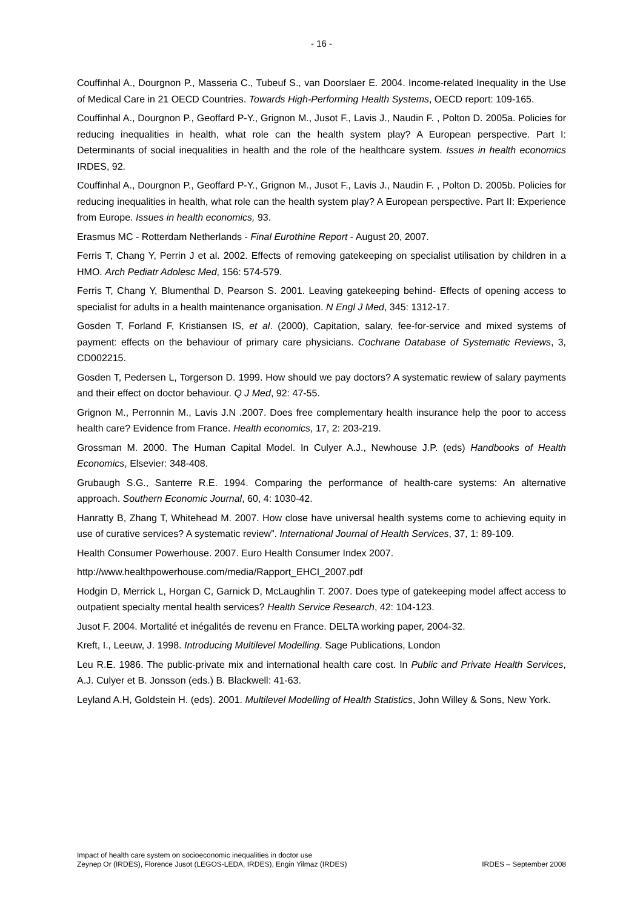- 16 -
Couffinhal A., Dourgnon P., Masseria C., Tubeuf S., van Doorslaer E. 2004. Income-related Inequality in the Use of Medical Care in 21 OECD Countries. Towards High-Performing Health Systems, OECD report: 109-165.
Couffinhal A., Dourgnon P., Geoffard P-Y., Grignon M., Jusot F., Lavis J., Naudin F. , Polton D. 2005a. Policies for reducing inequalities in health, what role can the health system play? A European perspective. Part I: Determinants of social inequalities in health and the role of the healthcare system. Issues in health economics IRDES, 92.
Couffinhal A., Dourgnon P., Geoffard P-Y., Grignon M., Jusot F., Lavis J., Naudin F. , Polton D. 2005b. Policies for reducing inequalities in health, what role can the health system play? A European perspective. Part II: Experience from Europe. Issues in health economics, 93.
Erasmus MC - Rotterdam Netherlands - Final Eurothine Report - August 20, 2007.
Ferris T, Chang Y, Perrin J et al. 2002. Effects of removing gatekeeping on specialist utilisation by children in a HMO. Arch Pediatr Adolesc Med, 156: 574-579.
Ferris T, Chang Y, Blumenthal D, Pearson S. 2001. Leaving gatekeeping behind- Effects of opening access to specialist for adults in a health maintenance organisation. N Engl J Med, 345: 1312-17.
Gosden T, Forland F, Kristiansen IS, et al. (2000), Capitation, salary, fee-for-service and mixed systems of payment: effects on the behaviour of primary care physicians. Cochrane Database of Systematic Reviews, 3, CD002215.
Gosden T, Pedersen L, Torgerson D. 1999. How should we pay doctors? A systematic rewiew of salary payments and their effect on doctor behaviour. Q J Med, 92: 47-55.
Grignon M., Perronnin M., Lavis J.N .2007. Does free complementary health insurance help the poor to access health care? Evidence from France. Health economics, 17, 2: 203-219.
Grossman M. 2000. The Human Capital Model. In Culyer A.J., Newhouse J.P. (eds) Handbooks of Health Economics, Elsevier: 348-408.
Grubaugh S.G., Santerre R.E. 1994. Comparing the performance of health-care systems: An alternative approach. Southern Economic Journal, 60, 4: 1030-42.
Hanratty B, Zhang T, Whitehead M. 2007. How close have universal health systems come to achieving equity in use of curative services? A systematic review”. International Journal of Health Services, 37, 1: 89-109.
Health Consumer Powerhouse. 2007. Euro Health Consumer Index 2007.
http://www.healthpowerhouse.com/media/Rapport_EHCI_2007.pdf
Hodgin D, Merrick L, Horgan C, Garnick D, McLaughlin T. 2007. Does type of gatekeeping model affect access to outpatient specialty mental health services? Health Service Research, 42: 104-123.
Jusot F. 2004. Mortalité et inégalités de revenu en France. DELTA working paper, 2004-32.
Kreft, I., Leeuw, J. 1998. Introducing Multilevel Modelling. Sage Publications, London
Leu R.E. 1986. The public-private mix and international health care cost. In Public and Private Health Services, A.J. Culyer et B. Jonsson (eds.) B. Blackwell: 41-63.
Leyland A.H, Goldstein H. (eds). 2001. Multilevel Modelling of Health Statistics, John Willey & Sons, New York.
Impact of health care system on socioeconomic inequalities in doctor use
IRDES – September 2008 Zeynep Or (IRDES), Florence Jusot (LEGOS-LEDA, IRDES), Engin Yilmaz (IRDES)